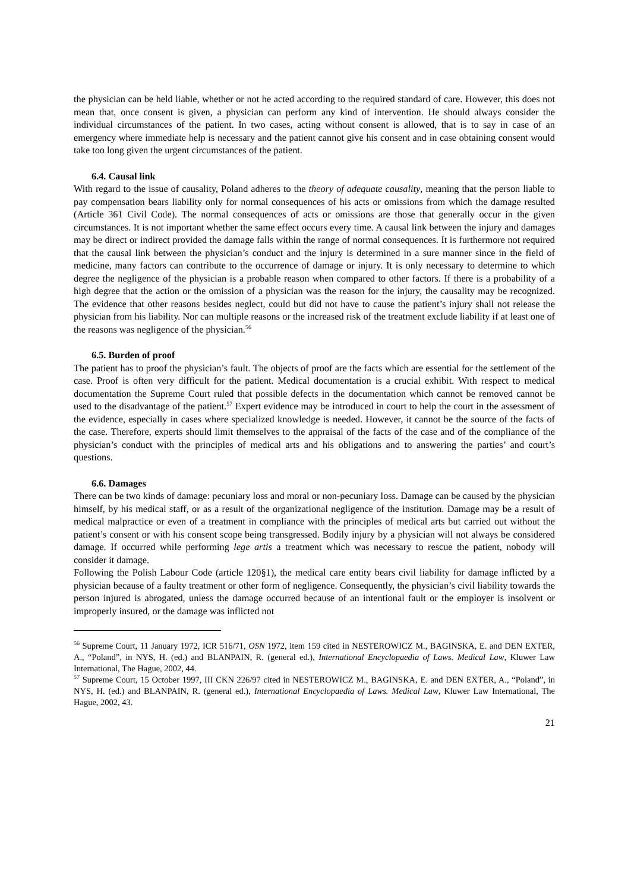the physician can be held liable, whether or not he acted according to the required standard of care. However, this does not mean that, once consent is given, a physician can perform any kind of intervention. He should always consider the individual circumstances of the patient. In two cases, acting without consent is allowed, that is to say in case of an emergency where immediate help is necessary and the patient cannot give his consent and in case obtaining consent would take too long given the urgent circumstances of the patient.
6.4. Causal link
With regard to the issue of causality, Poland adheres to the theory of adequate causality, meaning that the person liable to pay compensation bears liability only for normal consequences of his acts or omissions from which the damage resulted (Article 361 Civil Code). The normal consequences of acts or omissions are those that generally occur in the given circumstances. It is not important whether the same effect occurs every time. A causal link between the injury and damages may be direct or indirect provided the damage falls within the range of normal consequences. It is furthermore not required that the causal link between the physician’s conduct and the injury is determined in a sure manner since in the field of medicine, many factors can contribute to the occurrence of damage or injury. It is only necessary to determine to which degree the negligence of the physician is a probable reason when compared to other factors. If there is a probability of a high degree that the action or the omission of a physician was the reason for the injury, the causality may be recognized. The evidence that other reasons besides neglect, could but did not have to cause the patient’s injury shall not release the physician from his liability. Nor can multiple reasons or the increased risk of the treatment exclude liability if at least one of the reasons was negligence of the physician.<sup>56</sup>
6.5. Burden of proof
The patient has to proof the physician’s fault. The objects of proof are the facts which are essential for the settlement of the case. Proof is often very difficult for the patient. Medical documentation is a crucial exhibit. With respect to medical documentation the Supreme Court ruled that possible defects in the documentation which cannot be removed cannot be used to the disadvantage of the patient.<sup>57</sup> Expert evidence may be introduced in court to help the court in the assessment of the evidence, especially in cases where specialized knowledge is needed. However, it cannot be the source of the facts of the case. Therefore, experts should limit themselves to the appraisal of the facts of the case and of the compliance of the physician’s conduct with the principles of medical arts and his obligations and to answering the parties’ and court’s questions.
6.6. Damages
There can be two kinds of damage: pecuniary loss and moral or non-pecuniary loss. Damage can be caused by the physician himself, by his medical staff, or as a result of the organizational negligence of the institution. Damage may be a result of medical malpractice or even of a treatment in compliance with the principles of medical arts but carried out without the patient’s consent or with his consent scope being transgressed. Bodily injury by a physician will not always be considered damage. If occurred while performing lege artis a treatment which was necessary to rescue the patient, nobody will consider it damage.
Following the Polish Labour Code (article 120§1), the medical care entity bears civil liability for damage inflicted by a physician because of a faulty treatment or other form of negligence. Consequently, the physician’s civil liability towards the person injured is abrogated, unless the damage occurred because of an intentional fault or the employer is insolvent or improperly insured, or the damage was inflicted not
<sup>56</sup> Supreme Court, 11 January 1972, ICR 516/71, OSN 1972, item 159 cited in NESTEROWICZ M., BAGINSKA, E. and DEN EXTER, A., “Poland”, in NYS, H. (ed.) and BLANPAIN, R. (general ed.), International Encyclopaedia of Laws. Medical Law, Kluwer Law International, The Hague, 2002, 44.
<sup>57</sup> Supreme Court, 15 October 1997, III CKN 226/97 cited in NESTEROWICZ M., BAGINSKA, E. and DEN EXTER, A., “Poland”, in NYS, H. (ed.) and BLANPAIN, R. (general ed.), International Encyclopaedia of Laws. Medical Law, Kluwer Law International, The Hague, 2002, 43.
21